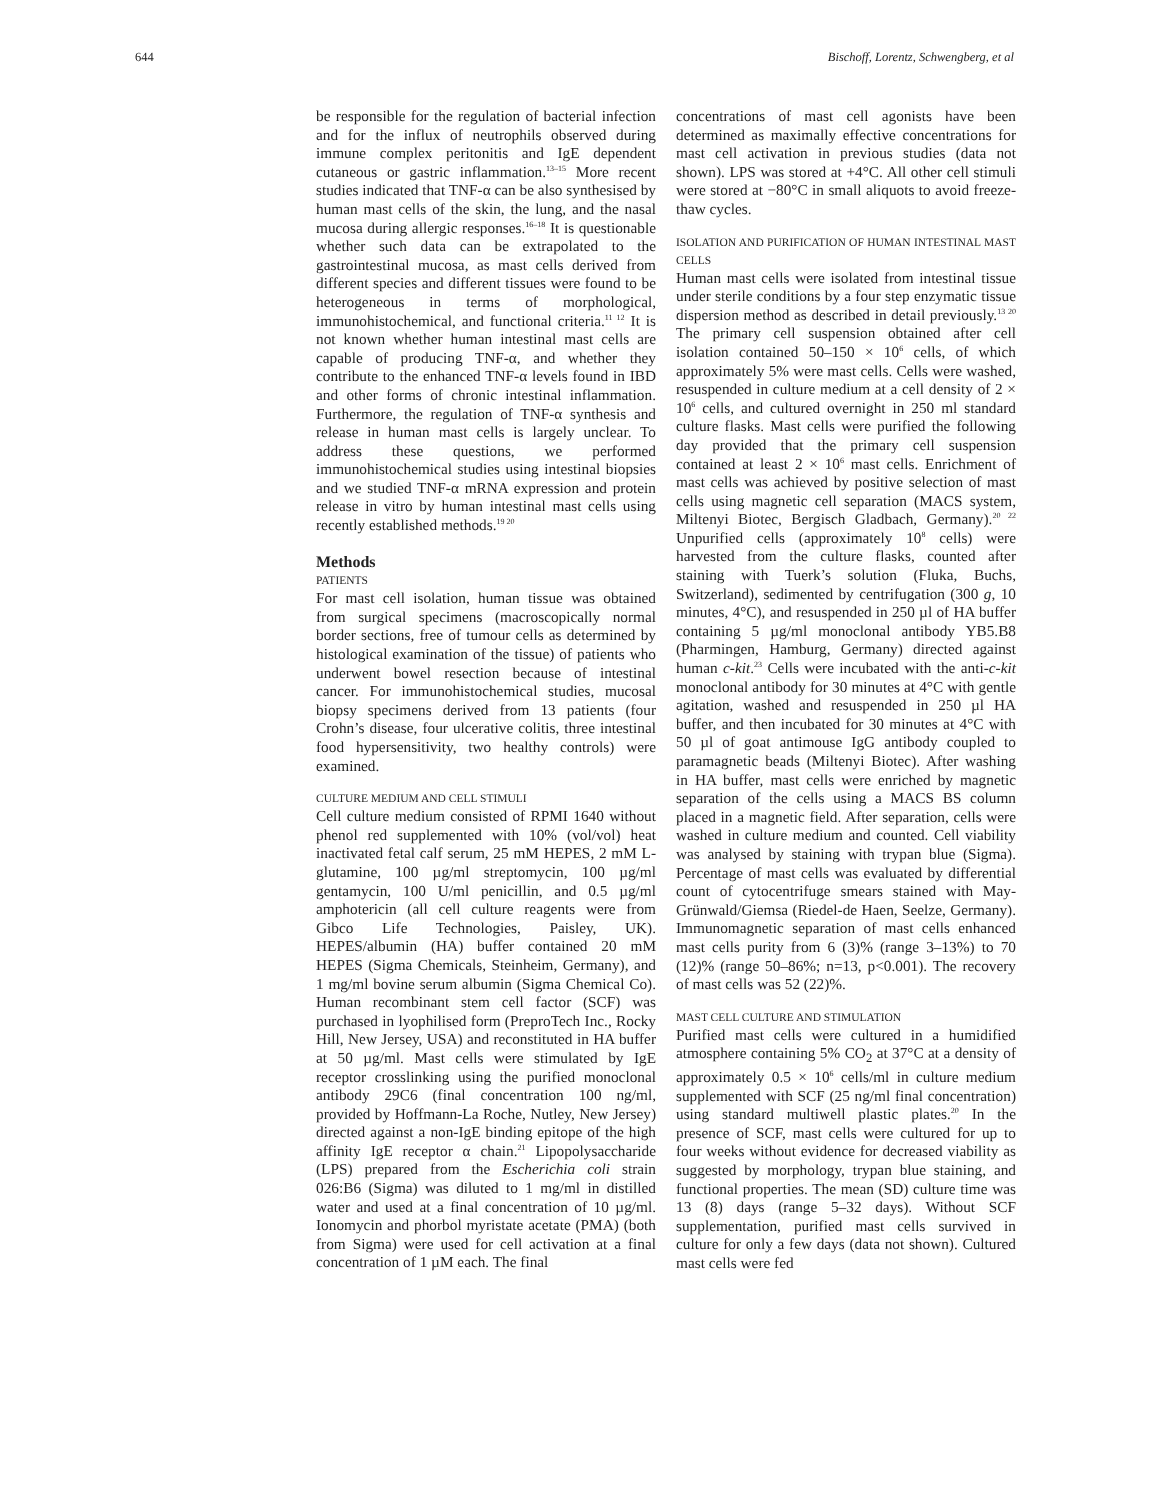644 Bischoff, Lorentz, Schwengberg, et al
be responsible for the regulation of bacterial infection and for the influx of neutrophils observed during immune complex peritonitis and IgE dependent cutaneous or gastric inflammation.<sup>13–15</sup> More recent studies indicated that TNF-α can be also synthesised by human mast cells of the skin, the lung, and the nasal mucosa during allergic responses.<sup>16–18</sup> It is questionable whether such data can be extrapolated to the gastrointestinal mucosa, as mast cells derived from different species and different tissues were found to be heterogeneous in terms of morphological, immunohistochemical, and functional criteria.<sup>11 12</sup> It is not known whether human intestinal mast cells are capable of producing TNF-α, and whether they contribute to the enhanced TNF-α levels found in IBD and other forms of chronic intestinal inflammation. Furthermore, the regulation of TNF-α synthesis and release in human mast cells is largely unclear. To address these questions, we performed immunohistochemical studies using intestinal biopsies and we studied TNF-α mRNA expression and protein release in vitro by human intestinal mast cells using recently established methods.<sup>19 20</sup>
Methods
PATIENTS
For mast cell isolation, human tissue was obtained from surgical specimens (macroscopically normal border sections, free of tumour cells as determined by histological examination of the tissue) of patients who underwent bowel resection because of intestinal cancer. For immunohistochemical studies, mucosal biopsy specimens derived from 13 patients (four Crohn’s disease, four ulcerative colitis, three intestinal food hypersensitivity, two healthy controls) were examined.
CULTURE MEDIUM AND CELL STIMULI
Cell culture medium consisted of RPMI 1640 without phenol red supplemented with 10% (vol/vol) heat inactivated fetal calf serum, 25 mM HEPES, 2 mM L-glutamine, 100 µg/ml streptomycin, 100 µg/ml gentamycin, 100 U/ml penicillin, and 0.5 µg/ml amphotericin (all cell culture reagents were from Gibco Life Technologies, Paisley, UK). HEPES/albumin (HA) buffer contained 20 mM HEPES (Sigma Chemicals, Steinheim, Germany), and 1 mg/ml bovine serum albumin (Sigma Chemical Co). Human recombinant stem cell factor (SCF) was purchased in lyophilised form (PreproTech Inc., Rocky Hill, New Jersey, USA) and reconstituted in HA buffer at 50 µg/ml. Mast cells were stimulated by IgE receptor crosslinking using the purified monoclonal antibody 29C6 (final concentration 100 ng/ml, provided by Hoffmann-La Roche, Nutley, New Jersey) directed against a non-IgE binding epitope of the high affinity IgE receptor α chain.<sup>21</sup> Lipopolysaccharide (LPS) prepared from the Escherichia coli strain 026:B6 (Sigma) was diluted to 1 mg/ml in distilled water and used at a final concentration of 10 µg/ml. Ionomycin and phorbol myristate acetate (PMA) (both from Sigma) were used for cell activation at a final concentration of 1 µM each. The final
concentrations of mast cell agonists have been determined as maximally effective concentrations for mast cell activation in previous studies (data not shown). LPS was stored at +4°C. All other cell stimuli were stored at −80°C in small aliquots to avoid freeze-thaw cycles.
ISOLATION AND PURIFICATION OF HUMAN INTESTINAL MAST CELLS
Human mast cells were isolated from intestinal tissue under sterile conditions by a four step enzymatic tissue dispersion method as described in detail previously.<sup>13 20</sup> The primary cell suspension obtained after cell isolation contained 50–150 × 10<sup>6</sup> cells, of which approximately 5% were mast cells. Cells were washed, resuspended in culture medium at a cell density of 2 × 10<sup>6</sup> cells, and cultured overnight in 250 ml standard culture flasks. Mast cells were purified the following day provided that the primary cell suspension contained at least 2 × 10<sup>6</sup> mast cells. Enrichment of mast cells was achieved by positive selection of mast cells using magnetic cell separation (MACS system, Miltenyi Biotec, Bergisch Gladbach, Germany).<sup>20 22</sup> Unpurified cells (approximately 10<sup>8</sup> cells) were harvested from the culture flasks, counted after staining with Tuerk’s solution (Fluka, Buchs, Switzerland), sedimented by centrifugation (300 g, 10 minutes, 4°C), and resuspended in 250 µl of HA buffer containing 5 µg/ml monoclonal antibody YB5.B8 (Pharmingen, Hamburg, Germany) directed against human c-kit.<sup>23</sup> Cells were incubated with the anti-c-kit monoclonal antibody for 30 minutes at 4°C with gentle agitation, washed and resuspended in 250 µl HA buffer, and then incubated for 30 minutes at 4°C with 50 µl of goat antimouse IgG antibody coupled to paramagnetic beads (Miltenyi Biotec). After washing in HA buffer, mast cells were enriched by magnetic separation of the cells using a MACS BS column placed in a magnetic field. After separation, cells were washed in culture medium and counted. Cell viability was analysed by staining with trypan blue (Sigma). Percentage of mast cells was evaluated by differential count of cytocentrifuge smears stained with May-Grünwald/Giemsa (Riedel-de Haen, Seelze, Germany). Immunomagnetic separation of mast cells enhanced mast cells purity from 6 (3)% (range 3–13%) to 70 (12)% (range 50–86%; n=13, p<0.001). The recovery of mast cells was 52 (22)%.
MAST CELL CULTURE AND STIMULATION
Purified mast cells were cultured in a humidified atmosphere containing 5% CO<sub>2</sub> at 37°C at a density of approximately 0.5 × 10<sup>6</sup> cells/ml in culture medium supplemented with SCF (25 ng/ml final concentration) using standard multiwell plastic plates.<sup>20</sup> In the presence of SCF, mast cells were cultured for up to four weeks without evidence for decreased viability as suggested by morphology, trypan blue staining, and functional properties. The mean (SD) culture time was 13 (8) days (range 5–32 days). Without SCF supplementation, purified mast cells survived in culture for only a few days (data not shown). Cultured mast cells were fed